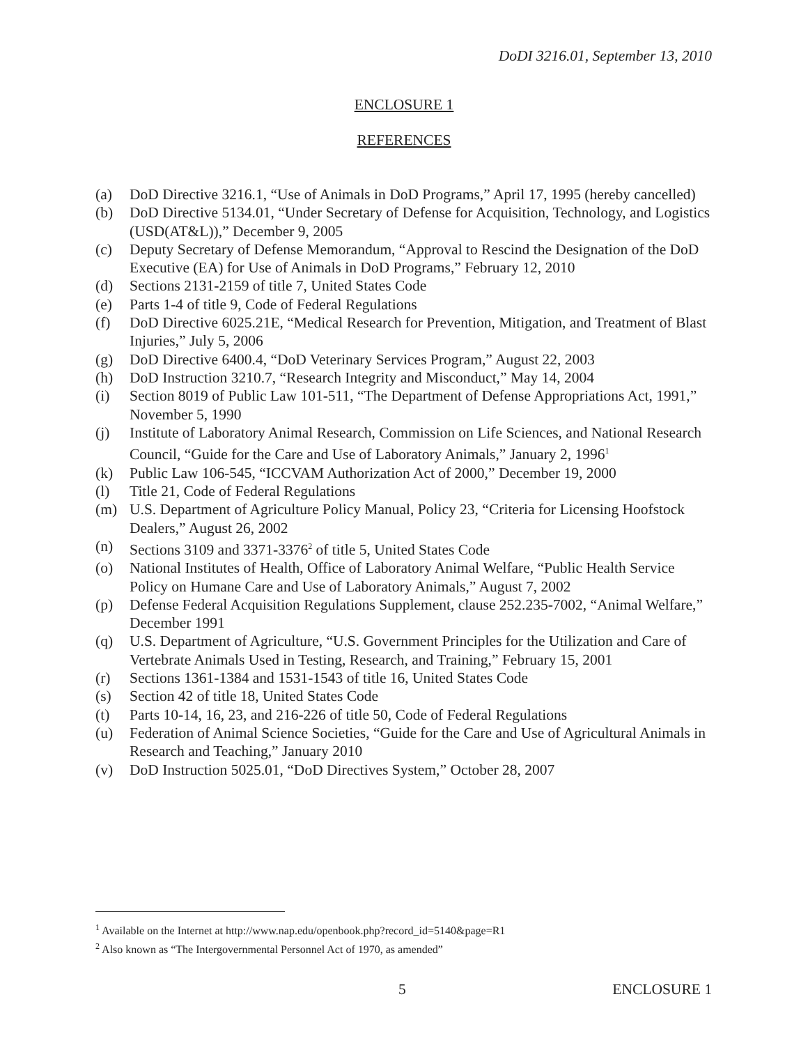DoDI 3216.01, September 13, 2010
ENCLOSURE 1
REFERENCES
(a) DoD Directive 3216.1, “Use of Animals in DoD Programs,” April 17, 1995 (hereby cancelled)
(b) DoD Directive 5134.01, “Under Secretary of Defense for Acquisition, Technology, and Logistics (USD(AT&L)),” December 9, 2005
(c) Deputy Secretary of Defense Memorandum, “Approval to Rescind the Designation of the DoD Executive (EA) for Use of Animals in DoD Programs,” February 12, 2010
(d) Sections 2131-2159 of title 7, United States Code
(e) Parts 1-4 of title 9, Code of Federal Regulations
(f) DoD Directive 6025.21E, “Medical Research for Prevention, Mitigation, and Treatment of Blast Injuries,” July 5, 2006
(g) DoD Directive 6400.4, “DoD Veterinary Services Program,” August 22, 2003
(h) DoD Instruction 3210.7, “Research Integrity and Misconduct,” May 14, 2004
(i) Section 8019 of Public Law 101-511, “The Department of Defense Appropriations Act, 1991,” November 5, 1990
(j) Institute of Laboratory Animal Research, Commission on Life Sciences, and National Research Council, “Guide for the Care and Use of Laboratory Animals,” January 2, 1996<sup>1</sup>
(k) Public Law 106-545, “ICCVAM Authorization Act of 2000,” December 19, 2000
(l) Title 21, Code of Federal Regulations
(m) U.S. Department of Agriculture Policy Manual, Policy 23, “Criteria for Licensing Hoofstock Dealers,” August 26, 2002
(n) Sections 3109 and 3371-3376<sup>2</sup> of title 5, United States Code
(o) National Institutes of Health, Office of Laboratory Animal Welfare, “Public Health Service Policy on Humane Care and Use of Laboratory Animals,” August 7, 2002
(p) Defense Federal Acquisition Regulations Supplement, clause 252.235-7002, “Animal Welfare,” December 1991
(q) U.S. Department of Agriculture, “U.S. Government Principles for the Utilization and Care of Vertebrate Animals Used in Testing, Research, and Training,” February 15, 2001
(r) Sections 1361-1384 and 1531-1543 of title 16, United States Code
(s) Section 42 of title 18, United States Code
(t) Parts 10-14, 16, 23, and 216-226 of title 50, Code of Federal Regulations
(u) Federation of Animal Science Societies, “Guide for the Care and Use of Agricultural Animals in Research and Teaching,” January 2010
(v) DoD Instruction 5025.01, “DoD Directives System,” October 28, 2007
<sup>1</sup> Available on the Internet at http://www.nap.edu/openbook.php?record_id=5140&page=R1
<sup>2</sup> Also known as “The Intergovernmental Personnel Act of 1970, as amended”
5 ENCLOSURE 1